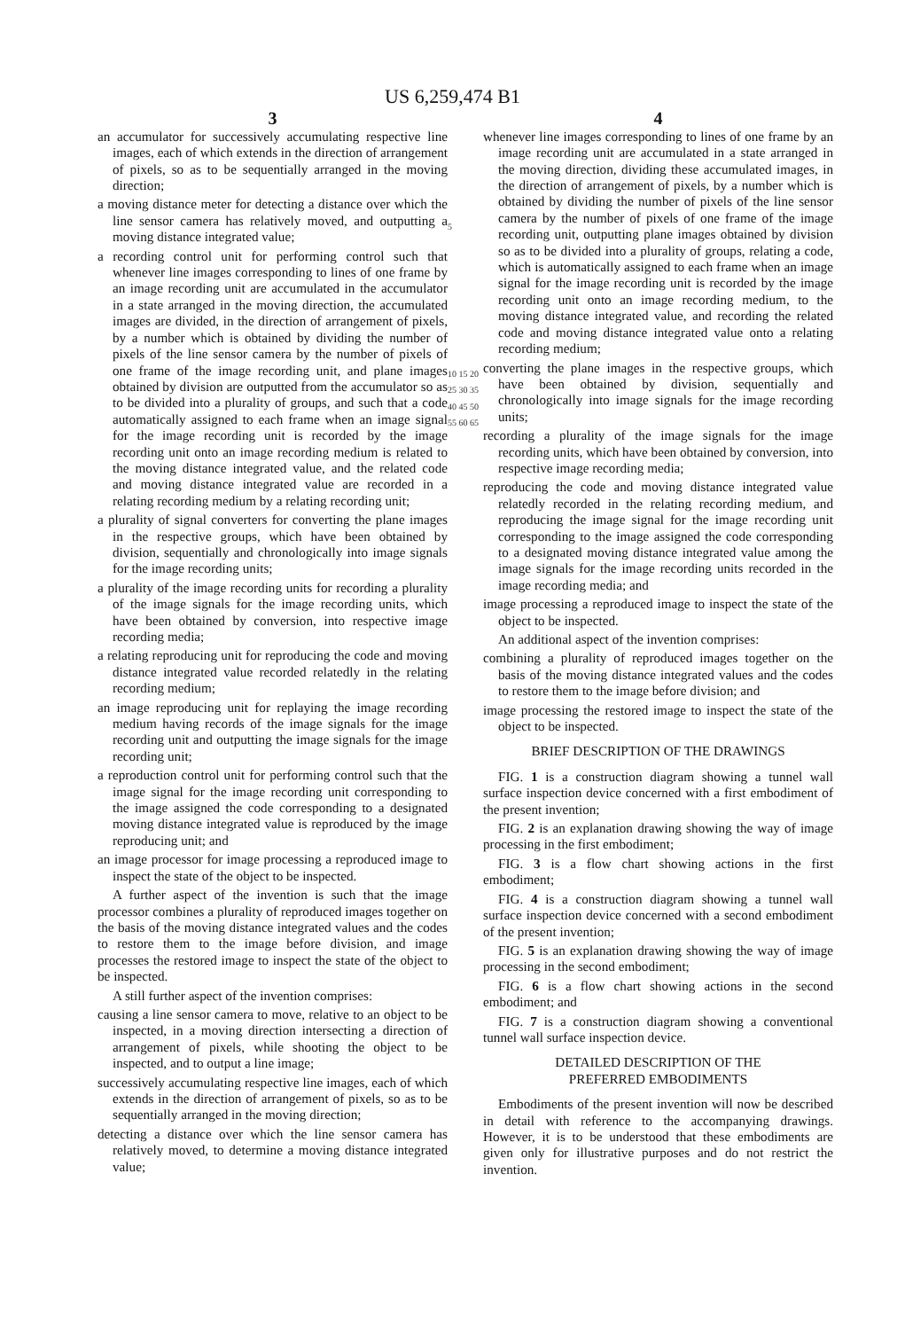US 6,259,474 B1
3
an accumulator for successively accumulating respective line images, each of which extends in the direction of arrangement of pixels, so as to be sequentially arranged in the moving direction;
a moving distance meter for detecting a distance over which the line sensor camera has relatively moved, and outputting a moving distance integrated value;
a recording control unit for performing control such that whenever line images corresponding to lines of one frame by an image recording unit are accumulated in the accumulator in a state arranged in the moving direction, the accumulated images are divided, in the direction of arrangement of pixels, by a number which is obtained by dividing the number of pixels of the line sensor camera by the number of pixels of one frame of the image recording unit, and plane images obtained by division are outputted from the accumulator so as to be divided into a plurality of groups, and such that a code automatically assigned to each frame when an image signal for the image recording unit is recorded by the image recording unit onto an image recording medium is related to the moving distance integrated value, and the related code and moving distance integrated value are recorded in a relating recording medium by a relating recording unit;
a plurality of signal converters for converting the plane images in the respective groups, which have been obtained by division, sequentially and chronologically into image signals for the image recording units;
a plurality of the image recording units for recording a plurality of the image signals for the image recording units, which have been obtained by conversion, into respective image recording media;
a relating reproducing unit for reproducing the code and moving distance integrated value recorded relatedly in the relating recording medium;
an image reproducing unit for replaying the image recording medium having records of the image signals for the image recording unit and outputting the image signals for the image recording unit;
a reproduction control unit for performing control such that the image signal for the image recording unit corresponding to the image assigned the code corresponding to a designated moving distance integrated value is reproduced by the image reproducing unit; and
an image processor for image processing a reproduced image to inspect the state of the object to be inspected.
A further aspect of the invention is such that the image processor combines a plurality of reproduced images together on the basis of the moving distance integrated values and the codes to restore them to the image before division, and image processes the restored image to inspect the state of the object to be inspected.
A still further aspect of the invention comprises:
causing a line sensor camera to move, relative to an object to be inspected, in a moving direction intersecting a direction of arrangement of pixels, while shooting the object to be inspected, and to output a line image;
successively accumulating respective line images, each of which extends in the direction of arrangement of pixels, so as to be sequentially arranged in the moving direction;
detecting a distance over which the line sensor camera has relatively moved, to determine a moving distance integrated value;
5
10 15 20 25 30 35 40 45 50 55 60 65
4
whenever line images corresponding to lines of one frame by an image recording unit are accumulated in a state arranged in the moving direction, dividing these accumulated images, in the direction of arrangement of pixels, by a number which is obtained by dividing the number of pixels of the line sensor camera by the number of pixels of one frame of the image recording unit, outputting plane images obtained by division so as to be divided into a plurality of groups, relating a code, which is automatically assigned to each frame when an image signal for the image recording unit is recorded by the image recording unit onto an image recording medium, to the moving distance integrated value, and recording the related code and moving distance integrated value onto a relating recording medium;
converting the plane images in the respective groups, which have been obtained by division, sequentially and chronologically into image signals for the image recording units;
recording a plurality of the image signals for the image recording units, which have been obtained by conversion, into respective image recording media;
reproducing the code and moving distance integrated value relatedly recorded in the relating recording medium, and reproducing the image signal for the image recording unit corresponding to the image assigned the code corresponding to a designated moving distance integrated value among the image signals for the image recording units recorded in the image recording media; and
image processing a reproduced image to inspect the state of the object to be inspected.
An additional aspect of the invention comprises:
combining a plurality of reproduced images together on the basis of the moving distance integrated values and the codes to restore them to the image before division; and
image processing the restored image to inspect the state of the object to be inspected.
BRIEF DESCRIPTION OF THE DRAWINGS
FIG. 1 is a construction diagram showing a tunnel wall surface inspection device concerned with a first embodiment of the present invention;
FIG. 2 is an explanation drawing showing the way of image processing in the first embodiment;
FIG. 3 is a flow chart showing actions in the first embodiment;
FIG. 4 is a construction diagram showing a tunnel wall surface inspection device concerned with a second embodiment of the present invention;
FIG. 5 is an explanation drawing showing the way of image processing in the second embodiment;
FIG. 6 is a flow chart showing actions in the second embodiment; and
FIG. 7 is a construction diagram showing a conventional tunnel wall surface inspection device.
DETAILED DESCRIPTION OF THE
PREFERRED EMBODIMENTS
Embodiments of the present invention will now be described in detail with reference to the accompanying drawings. However, it is to be understood that these embodiments are given only for illustrative purposes and do not restrict the invention.